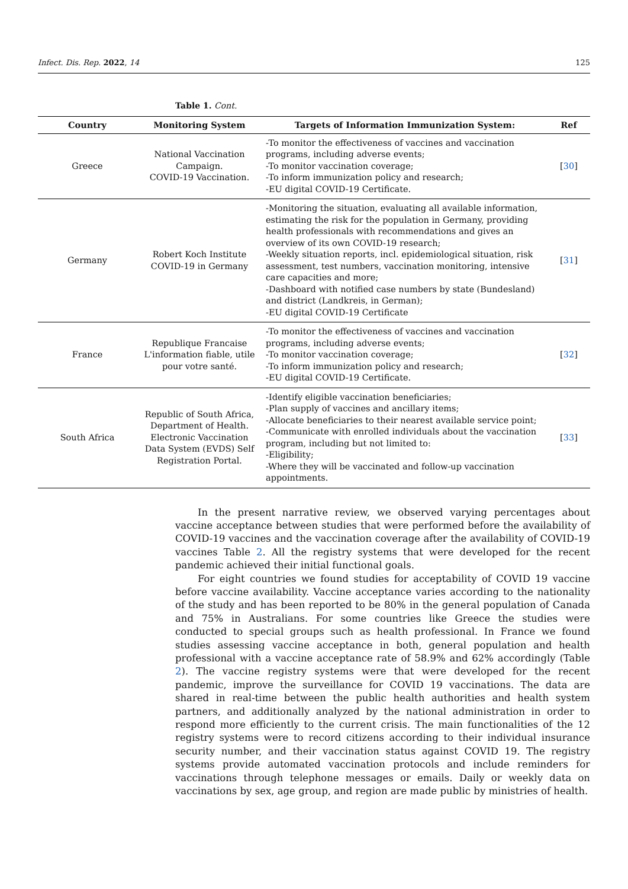Infect. Dis. Rep. 2022, 14 125
Table 1. Cont.
| Country | Monitoring System | Targets of Information Immunization System: | Ref |
| --- | --- | --- | --- |
| Greece | National Vaccination Campaign. COVID-19 Vaccination. | -To monitor the effectiveness of vaccines and vaccination programs, including adverse events; -To monitor vaccination coverage; -To inform immunization policy and research; -EU digital COVID-19 Certificate. | [ 30 ] |
| Germany | Robert Koch Institute COVID-19 in Germany | -Monitoring the situation, evaluating all available information, estimating the risk for the population in Germany, providing health professionals with recommendations and gives an overview of its own COVID-19 research; -Weekly situation reports, incl. epidemiological situation, risk assessment, test numbers, vaccination monitoring, intensive care capacities and more; -Dashboard with notified case numbers by state (Bundesland) and district (Landkreis, in German); -EU digital COVID-19 Certificate | [ 31 ] |
| France | Republique Francaise L'information fiable, utile pour votre santé. | -To monitor the effectiveness of vaccines and vaccination programs, including adverse events; -To monitor vaccination coverage; -To inform immunization policy and research; -EU digital COVID-19 Certificate. | [ 32 ] |
| South Africa | Republic of South Africa, Department of Health. Electronic Vaccination Data System (EVDS) Self Registration Portal. | -Identify eligible vaccination beneficiaries; -Plan supply of vaccines and ancillary items; -Allocate beneficiaries to their nearest available service point; -Communicate with enrolled individuals about the vaccination program, including but not limited to: -Eligibility; -Where they will be vaccinated and follow-up vaccination appointments. | [ 33 ] |
In the present narrative review, we observed varying percentages about vaccine acceptance between studies that were performed before the availability of COVID-19 vaccines and the vaccination coverage after the availability of COVID-19 vaccines Table 2. All the registry systems that were developed for the recent pandemic achieved their initial functional goals.
For eight countries we found studies for acceptability of COVID 19 vaccine before vaccine availability. Vaccine acceptance varies according to the nationality of the study and has been reported to be 80% in the general population of Canada and 75% in Australians. For some countries like Greece the studies were conducted to special groups such as health professional. In France we found studies assessing vaccine acceptance in both, general population and health professional with a vaccine acceptance rate of 58.9% and 62% accordingly (Table 2). The vaccine registry systems were that were developed for the recent pandemic, improve the surveillance for COVID 19 vaccinations. The data are shared in real-time between the public health authorities and health system partners, and additionally analyzed by the national administration in order to respond more efficiently to the current crisis. The main functionalities of the 12 registry systems were to record citizens according to their individual insurance security number, and their vaccination status against COVID 19. The registry systems provide automated vaccination protocols and include reminders for vaccinations through telephone messages or emails. Daily or weekly data on vaccinations by sex, age group, and region are made public by ministries of health.